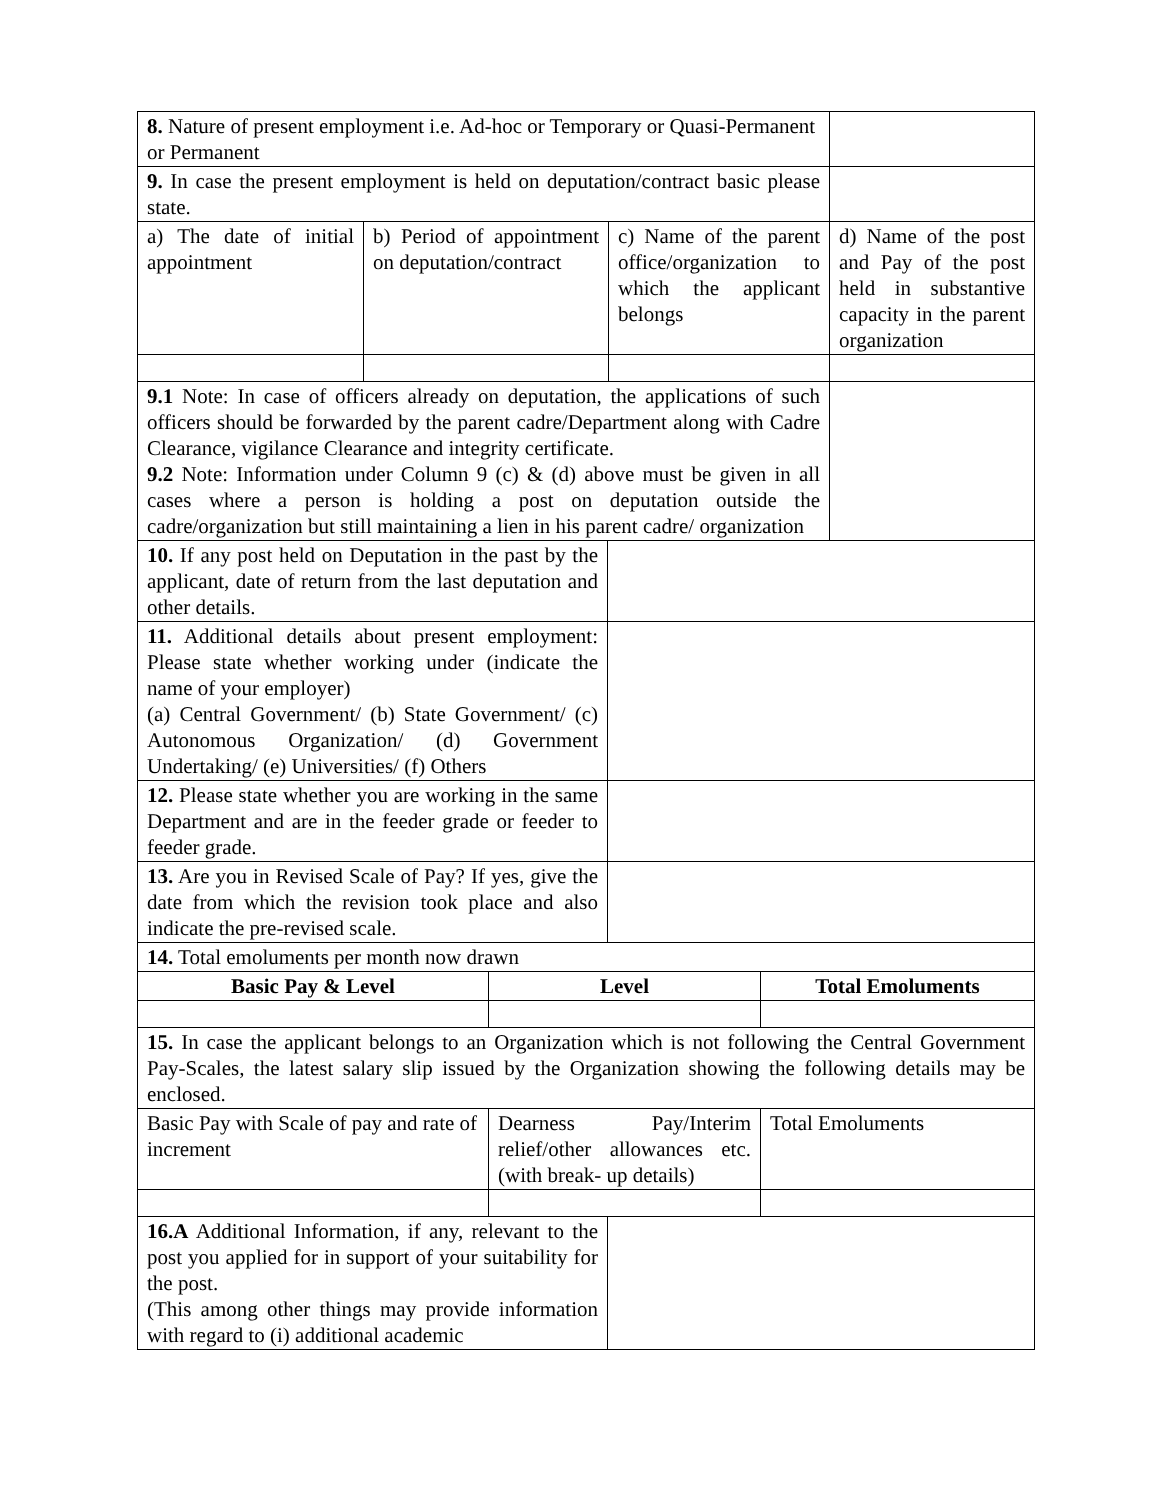| 8. Nature of present employment i.e. Ad-hoc or Temporary or Quasi-Permanent or Permanent | | | |
| 9. In case the present employment is held on deputation/contract basic please state. | | | |
| a) The date of initial appointment | b) Period of appointment on deputation/contract | c) Name of the parent office/organization to which the applicant belongs | d) Name of the post and Pay of the post held in substantive capacity in the parent organization |
| 9.1 Note: In case of officers already on deputation, the applications of such officers should be forwarded by the parent cadre/Department along with Cadre Clearance, vigilance Clearance and integrity certificate. 9.2 Note: Information under Column 9 (c) & (d) above must be given in all cases where a person is holding a post on deputation outside the cadre/organization but still maintaining a lien in his parent cadre/ organization | | | |
| 10. If any post held on Deputation in the past by the applicant, date of return from the last deputation and other details. | |
| 11. Additional details about present employment: Please state whether working under (indicate the name of your employer) (a) Central Government/ (b) State Government/ (c) Autonomous Organization/ (d) Government Undertaking/ (e) Universities/ (f) Others | |
| 12. Please state whether you are working in the same Department and are in the feeder grade or feeder to feeder grade. | |
| 13. Are you in Revised Scale of Pay? If yes, give the date from which the revision took place and also indicate the pre-revised scale. | |
| 14. Total emoluments per month now drawn | | |
| Basic Pay & Level | Level | Total Emoluments |
| 15. In case the applicant belongs to an Organization which is not following the Central Government Pay-Scales, the latest salary slip issued by the Organization showing the following details may be enclosed. | | |
| Basic Pay with Scale of pay and rate of increment | Dearness Pay/Interim relief/other allowances etc. (with break- up details) | Total Emoluments |
| 16.A Additional Information, if any, relevant to the post you applied for in support of your suitability for the post. (This among other things may provide information with regard to (i) additional academic | |